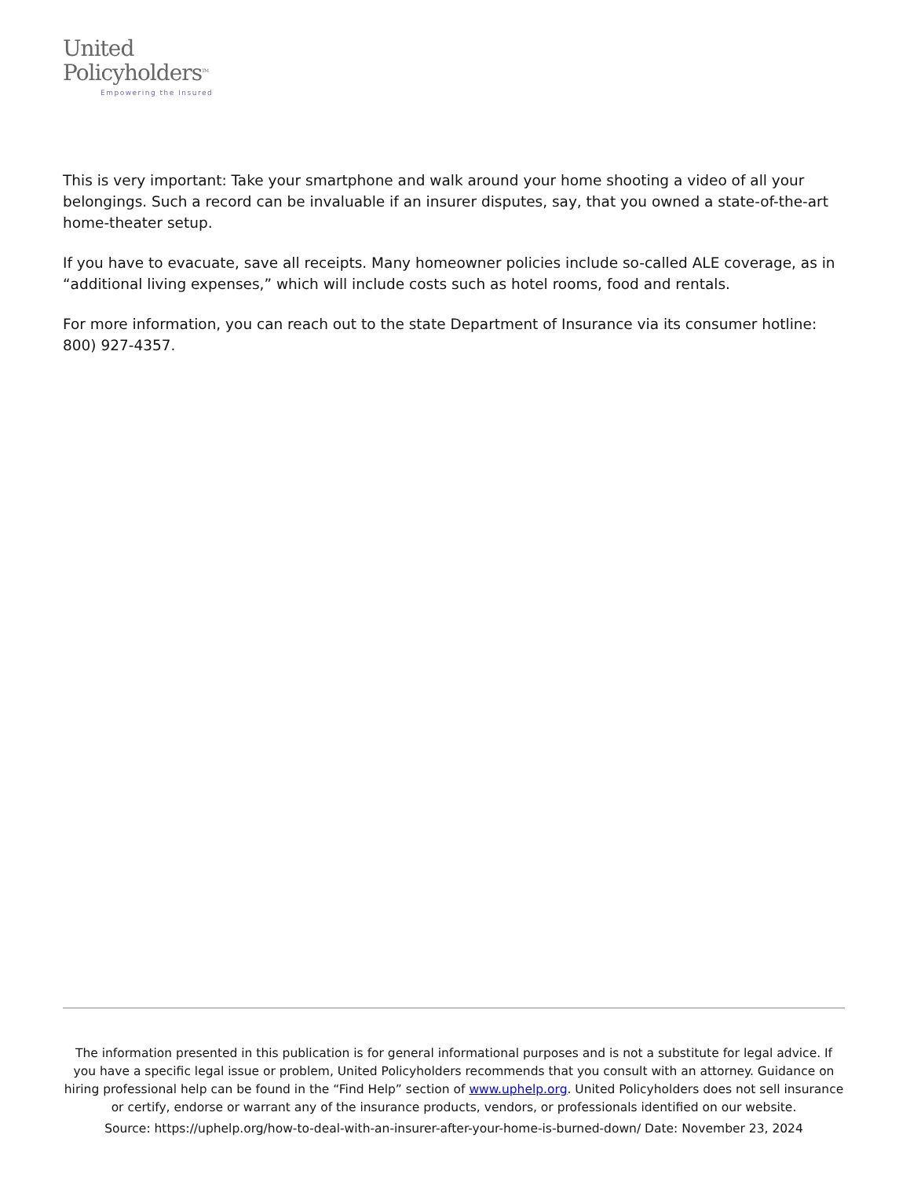United
Policyholders<sup>TM</sup>
Empowering the Insured
This is very important: Take your smartphone and walk around your home shooting a video of all your belongings. Such a record can be invaluable if an insurer disputes, say, that you owned a state-of-the-art home-theater setup.
If you have to evacuate, save all receipts. Many homeowner policies include so-called ALE coverage, as in “additional living expenses,” which will include costs such as hotel rooms, food and rentals.
For more information, you can reach out to the state Department of Insurance via its consumer hotline: 800) 927-4357.
The information presented in this publication is for general informational purposes and is not a substitute for legal advice. If you have a specific legal issue or problem, United Policyholders recommends that you consult with an attorney. Guidance on hiring professional help can be found in the “Find Help” section of www.uphelp.org. United Policyholders does not sell insurance or certify, endorse or warrant any of the insurance products, vendors, or professionals identified on our website.
Source: https://uphelp.org/how-to-deal-with-an-insurer-after-your-home-is-burned-down/ Date: November 23, 2024